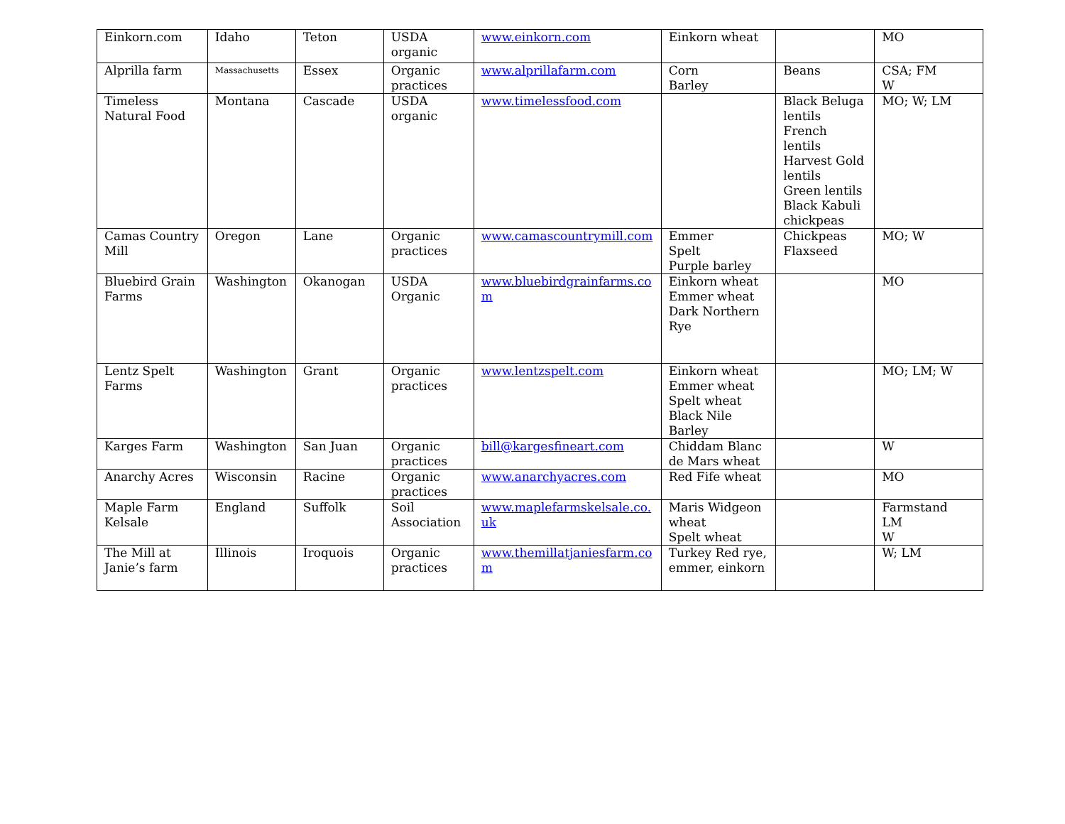| Einkorn.com | Idaho | Teton | USDA organic | www.einkorn.com | Einkorn wheat | | MO |
| Alprilla farm | Massachusetts | Essex | Organic practices | www.alprillafarm.com | Corn Barley | Beans | CSA; FM W |
| Timeless Natural Food | Montana | Cascade | USDA organic | www.timelessfood.com | | Black Beluga lentils French lentils Harvest Gold lentils Green lentils Black Kabuli chickpeas | MO; W; LM |
| Camas Country Mill | Oregon | Lane | Organic practices | www.camascountrymill.com | Emmer Spelt Purple barley | Chickpeas Flaxseed | MO; W |
| Bluebird Grain Farms | Washington | Okanogan | USDA Organic | www.bluebirdgrainfarms.co m | Einkorn wheat Emmer wheat Dark Northern Rye | | MO |
| Lentz Spelt Farms | Washington | Grant | Organic practices | www.lentzspelt.com | Einkorn wheat Emmer wheat Spelt wheat Black Nile Barley | | MO; LM; W |
| Karges Farm | Washington | San Juan | Organic practices | bill@kargesfineart.com | Chiddam Blanc de Mars wheat | | W |
| Anarchy Acres | Wisconsin | Racine | Organic practices | www.anarchyacres.com | Red Fife wheat | | MO |
| Maple Farm Kelsale | England | Suffolk | Soil Association | www.maplefarmskelsale.co. uk | Maris Widgeon wheat Spelt wheat | | Farmstand LM W |
| The Mill at Janie’s farm | Illinois | Iroquois | Organic practices | www.themillatjaniesfarm.co m | Turkey Red rye, emmer, einkorn | | W; LM |